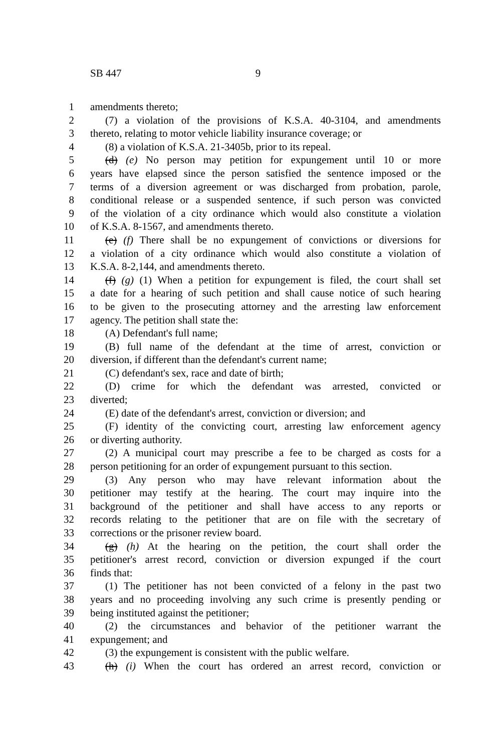SB 447 9
1 amendments thereto;
2 (7) a violation of the provisions of K.S.A. 40-3104, and amendments
3 thereto, relating to motor vehicle liability insurance coverage; or
4 (8) a violation of K.S.A. 21-3405b, prior to its repeal.
5 (d) (e) No person may petition for expungement until 10 or more
6 years have elapsed since the person satisfied the sentence imposed or the
7 terms of a diversion agreement or was discharged from probation, parole,
8 conditional release or a suspended sentence, if such person was convicted
9 of the violation of a city ordinance which would also constitute a violation
10 of K.S.A. 8-1567, and amendments thereto.
11 (e) (f) There shall be no expungement of convictions or diversions for
12 a violation of a city ordinance which would also constitute a violation of
13 K.S.A. 8-2,144, and amendments thereto.
14 (f) (g) (1) When a petition for expungement is filed, the court shall set
15 a date for a hearing of such petition and shall cause notice of such hearing
16 to be given to the prosecuting attorney and the arresting law enforcement
17 agency. The petition shall state the:
18 (A) Defendant's full name;
19 (B) full name of the defendant at the time of arrest, conviction or
20 diversion, if different than the defendant's current name;
21 (C) defendant's sex, race and date of birth;
22 (D) crime for which the defendant was arrested, convicted or
23 diverted;
24 (E) date of the defendant's arrest, conviction or diversion; and
25 (F) identity of the convicting court, arresting law enforcement agency
26 or diverting authority.
27 (2) A municipal court may prescribe a fee to be charged as costs for a
28 person petitioning for an order of expungement pursuant to this section.
29 (3) Any person who may have relevant information about the
30 petitioner may testify at the hearing. The court may inquire into the
31 background of the petitioner and shall have access to any reports or
32 records relating to the petitioner that are on file with the secretary of
33 corrections or the prisoner review board.
34 (g) (h) At the hearing on the petition, the court shall order the
35 petitioner's arrest record, conviction or diversion expunged if the court
36 finds that:
37 (1) The petitioner has not been convicted of a felony in the past two
38 years and no proceeding involving any such crime is presently pending or
39 being instituted against the petitioner;
40 (2) the circumstances and behavior of the petitioner warrant the
41 expungement; and
42 (3) the expungement is consistent with the public welfare.
43 (h) (i) When the court has ordered an arrest record, conviction or